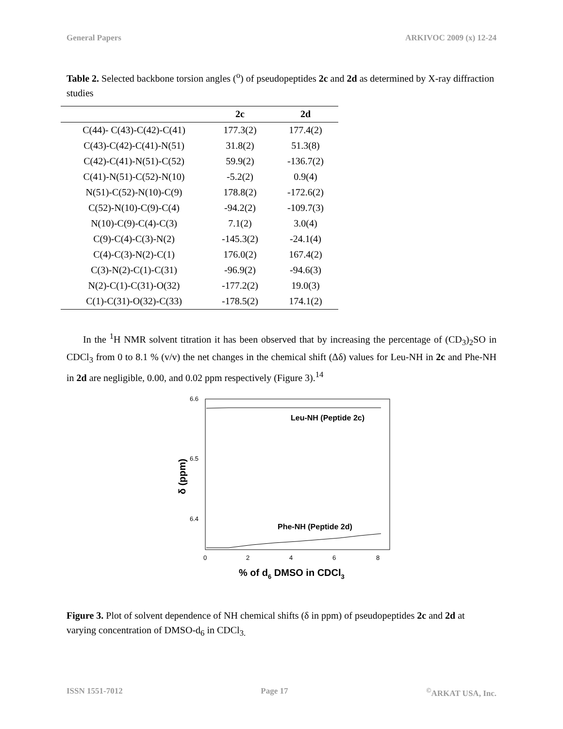General Papers ARKIVOC 2009 (x) 12-24
Table 2. Selected backbone torsion angles (<sup>o</sup>) of pseudopeptides 2c and 2d as determined by X-ray diffraction studies
| | 2c | 2d |
| --- | --- | --- |
| C(44)- C(43)-C(42)-C(41) | 177.3(2) | 177.4(2) |
| C(43)-C(42)-C(41)-N(51) | 31.8(2) | 51.3(8) |
| C(42)-C(41)-N(51)-C(52) | 59.9(2) | -136.7(2) |
| C(41)-N(51)-C(52)-N(10) | -5.2(2) | 0.9(4) |
| N(51)-C(52)-N(10)-C(9) | 178.8(2) | -172.6(2) |
| C(52)-N(10)-C(9)-C(4) | -94.2(2) | -109.7(3) |
| N(10)-C(9)-C(4)-C(3) | 7.1(2) | 3.0(4) |
| C(9)-C(4)-C(3)-N(2) | -145.3(2) | -24.1(4) |
| C(4)-C(3)-N(2)-C(1) | 176.0(2) | 167.4(2) |
| C(3)-N(2)-C(1)-C(31) | -96.9(2) | -94.6(3) |
| N(2)-C(1)-C(31)-O(32) | -177.2(2) | 19.0(3) |
| C(1)-C(31)-O(32)-C(33) | -178.5(2) | 174.1(2) |
In the <sup>1</sup>H NMR solvent titration it has been observed that by increasing the percentage of (CD<sub>3</sub>)<sub>2</sub>SO in CDCl<sub>3</sub> from 0 to 8.1 % (v/v) the net changes in the chemical shift (Δδ) values for Leu-NH in 2c and Phe-NH in 2d are negligible, 0.00, and 0.02 ppm respectively (Figure 3).<sup>14</sup>
6.6
6.5
6.4
0
2
4
6
8
Leu-NH (Peptide 2c)
Phe-NH (Peptide 2d)
δ (ppm)
% of d6 DMSO in CDCl3
Figure 3. Plot of solvent dependence of NH chemical shifts (δ in ppm) of pseudopeptides 2c and 2d at varying concentration of DMSO-d<sub>6</sub> in CDCl<sub>3.</sub>
ISSN 1551-7012 Page 17<sup>©</sup>ARKAT USA, Inc.